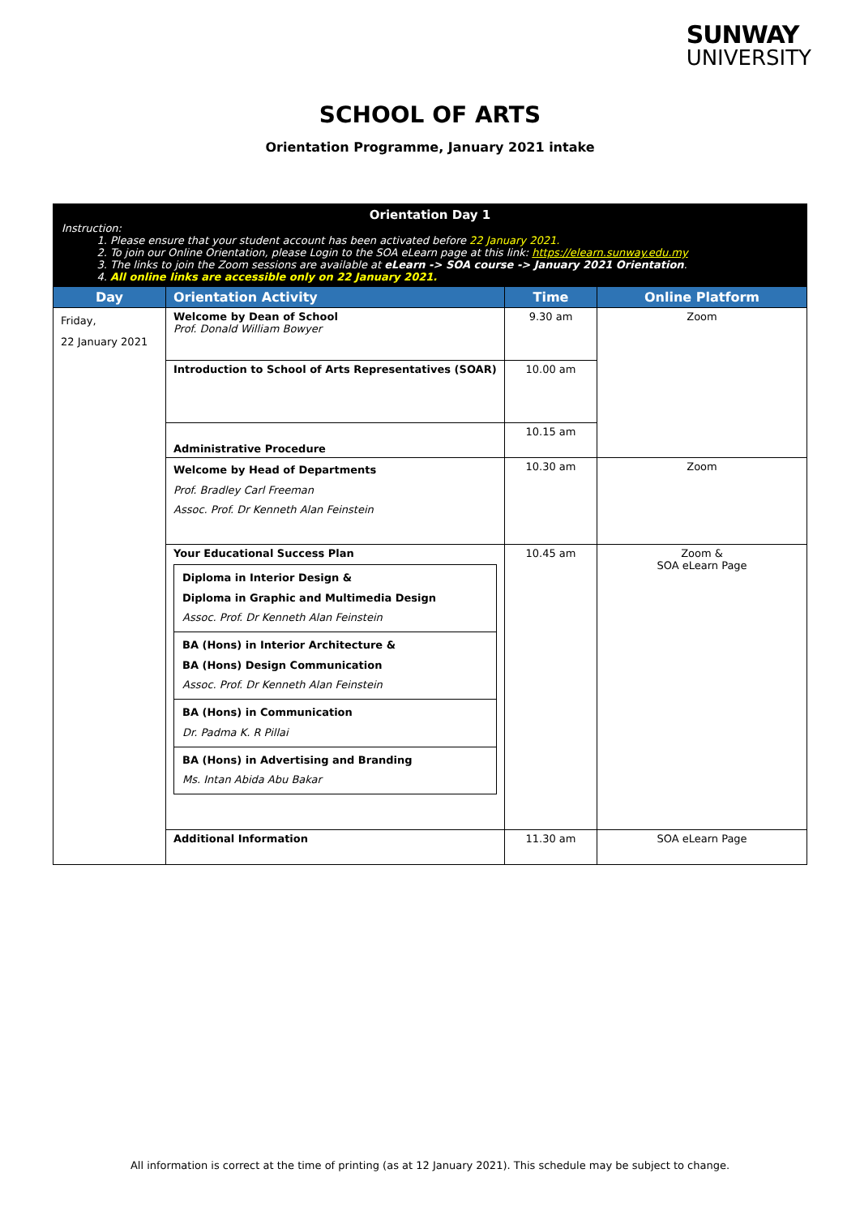SUNWAY
UNIVERSITY
SCHOOL OF ARTS
Orientation Programme, January 2021 intake
| Orientation Day 1 Instruction: 1. Please ensure that your student account has been activated before 22 January 2021. 2. To join our Online Orientation, please Login to the SOA eLearn page at this link: https://elearn.sunway.edu.my 3. The links to join the Zoom sessions are available at eLearn -> SOA course -> January 2021 Orientation . 4. All online links are accessible only on 22 January 2021. | | | |
| Day | Orientation Activity | Time | Online Platform |
| Friday, 22 January 2021 | Welcome by Dean of School Prof. Donald William Bowyer | 9.30 am | Zoom |
| | Introduction to School of Arts Representatives (SOAR) | 10.00 am | |
| | Administrative Procedure | 10.15 am | |
| | Welcome by Head of Departments Prof. Bradley Carl Freeman Assoc. Prof. Dr Kenneth Alan Feinstein | 10.30 am | Zoom |
| | Your Educational Success Plan / Diploma in Interior Design & Diploma in Graphic and Multimedia Design Assoc. Prof. Dr Kenneth Alan Feinstein / / BA (Hons) in Interior Architecture & BA (Hons) Design Communication Assoc. Prof. Dr Kenneth Alan Feinstein / / BA (Hons) in Communication Dr. Padma K. R Pillai / / BA (Hons) in Advertising and Branding Ms. Intan Abida Abu Bakar / | 10.45 am | Zoom & SOA eLearn Page |
| | Additional Information | 11.30 am | SOA eLearn Page |
All information is correct at the time of printing (as at 12 January 2021). This schedule may be subject to change.